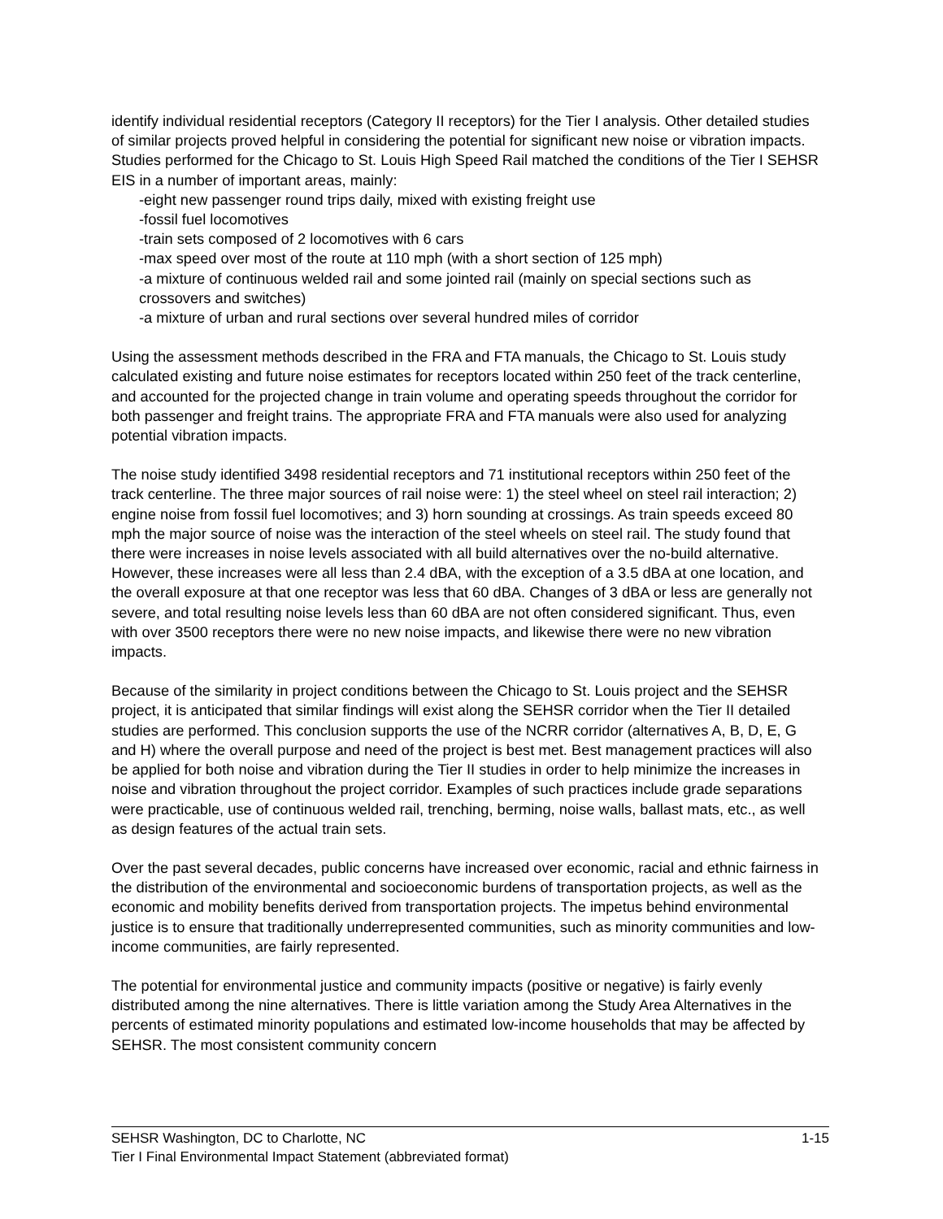identify individual residential receptors (Category II receptors) for the Tier I analysis. Other detailed studies of similar projects proved helpful in considering the potential for significant new noise or vibration impacts. Studies performed for the Chicago to St. Louis High Speed Rail matched the conditions of the Tier I SEHSR EIS in a number of important areas, mainly:
-eight new passenger round trips daily, mixed with existing freight use
-fossil fuel locomotives
-train sets composed of 2 locomotives with 6 cars
-max speed over most of the route at 110 mph (with a short section of 125 mph)
-a mixture of continuous welded rail and some jointed rail (mainly on special sections such as crossovers and switches)
-a mixture of urban and rural sections over several hundred miles of corridor
Using the assessment methods described in the FRA and FTA manuals, the Chicago to St. Louis study calculated existing and future noise estimates for receptors located within 250 feet of the track centerline, and accounted for the projected change in train volume and operating speeds throughout the corridor for both passenger and freight trains. The appropriate FRA and FTA manuals were also used for analyzing potential vibration impacts.
The noise study identified 3498 residential receptors and 71 institutional receptors within 250 feet of the track centerline. The three major sources of rail noise were: 1) the steel wheel on steel rail interaction; 2) engine noise from fossil fuel locomotives; and 3) horn sounding at crossings. As train speeds exceed 80 mph the major source of noise was the interaction of the steel wheels on steel rail. The study found that there were increases in noise levels associated with all build alternatives over the no-build alternative. However, these increases were all less than 2.4 dBA, with the exception of a 3.5 dBA at one location, and the overall exposure at that one receptor was less that 60 dBA. Changes of 3 dBA or less are generally not severe, and total resulting noise levels less than 60 dBA are not often considered significant. Thus, even with over 3500 receptors there were no new noise impacts, and likewise there were no new vibration impacts.
Because of the similarity in project conditions between the Chicago to St. Louis project and the SEHSR project, it is anticipated that similar findings will exist along the SEHSR corridor when the Tier II detailed studies are performed. This conclusion supports the use of the NCRR corridor (alternatives A, B, D, E, G and H) where the overall purpose and need of the project is best met. Best management practices will also be applied for both noise and vibration during the Tier II studies in order to help minimize the increases in noise and vibration throughout the project corridor. Examples of such practices include grade separations were practicable, use of continuous welded rail, trenching, berming, noise walls, ballast mats, etc., as well as design features of the actual train sets.
Over the past several decades, public concerns have increased over economic, racial and ethnic fairness in the distribution of the environmental and socioeconomic burdens of transportation projects, as well as the economic and mobility benefits derived from transportation projects. The impetus behind environmental justice is to ensure that traditionally underrepresented communities, such as minority communities and low-income communities, are fairly represented.
The potential for environmental justice and community impacts (positive or negative) is fairly evenly distributed among the nine alternatives. There is little variation among the Study Area Alternatives in the percents of estimated minority populations and estimated low-income households that may be affected by SEHSR. The most consistent community concern
SEHSR Washington, DC to Charlotte, NC 1-15
Tier I Final Environmental Impact Statement (abbreviated format)